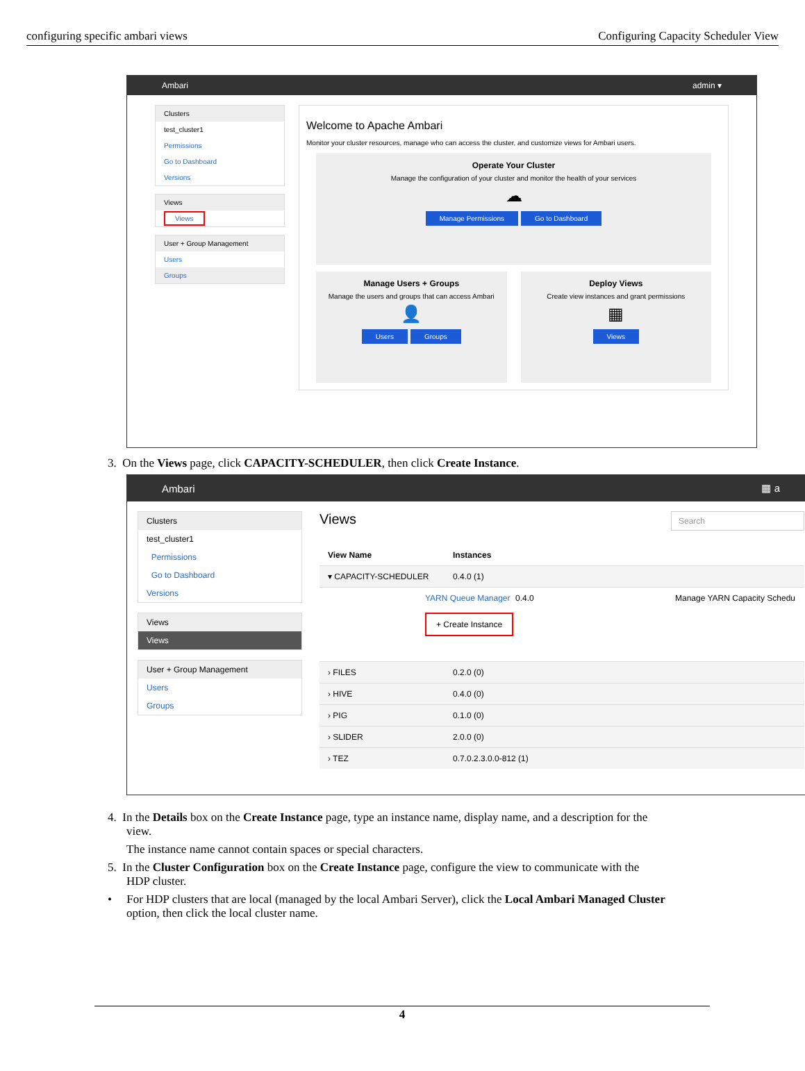configuring specific ambari views Configuring Capacity Scheduler View
Ambari admin ▾
Clusters
test_cluster1
Permissions
Go to Dashboard
Versions
Views
Views
User + Group Management
Users
Groups
Welcome to Apache Ambari
Monitor your cluster resources, manage who can access the cluster, and customize views for Ambari users.
Operate Your Cluster
Manage the configuration of your cluster and monitor the health of your services
☁
Manage Permissions Go to Dashboard
Manage Users + Groups
Manage the users and groups that can access Ambari
👤
Users Groups
Deploy Views
Create view instances and grant permissions
▦
Views
3. On the Views page, click CAPACITY-SCHEDULER, then click Create Instance.
Ambari ▦ a
Clusters
test_cluster1
Permissions
Go to Dashboard
Versions
Views
Views
User + Group Management
Users
Groups
Views Search
View Name Instances
▾ CAPACITY-SCHEDULER 0.4.0 (1)
YARN Queue Manager
+ Create Instance 0.4.0 Manage YARN Capacity Schedu
› FILES 0.2.0 (0)
› HIVE 0.4.0 (0)
› PIG 0.1.0 (0)
› SLIDER 2.0.0 (0)
› TEZ 0.7.0.2.3.0.0-812 (1)
4. In the Details box on the Create Instance page, type an instance name, display name, and a description for the
view.
The instance name cannot contain spaces or special characters.
5. In the Cluster Configuration box on the Create Instance page, configure the view to communicate with the
HDP cluster.
• For HDP clusters that are local (managed by the local Ambari Server), click the Local Ambari Managed Cluster
option, then click the local cluster name.
4